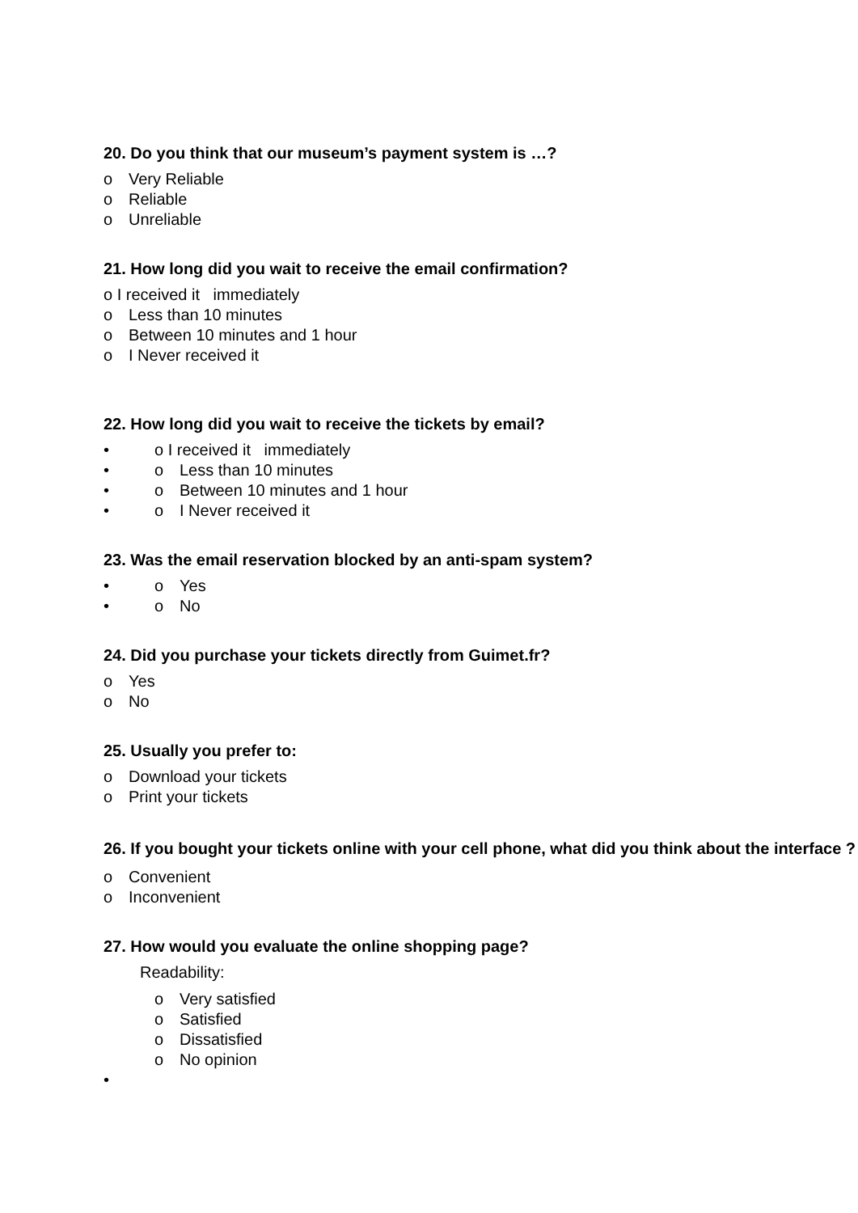20. Do you think that our museum’s payment system is …?
o Very Reliable
o Reliable
o Unreliable
21. How long did you wait to receive the email confirmation?
o I received it immediately
o Less than 10 minutes
o Between 10 minutes and 1 hour
o I Never received it
22. How long did you wait to receive the tickets by email?
• o I received it immediately
• o Less than 10 minutes
• o Between 10 minutes and 1 hour
• o I Never received it
23. Was the email reservation blocked by an anti-spam system?
• o Yes
• o No
24. Did you purchase your tickets directly from Guimet.fr?
o Yes
o No
25. Usually you prefer to:
o Download your tickets
o Print your tickets
26. If you bought your tickets online with your cell phone, what did you think about the interface ?
o Convenient
o Inconvenient
27. How would you evaluate the online shopping page?
Readability:
o Very satisfied
o Satisfied
o Dissatisfied
o No opinion
•